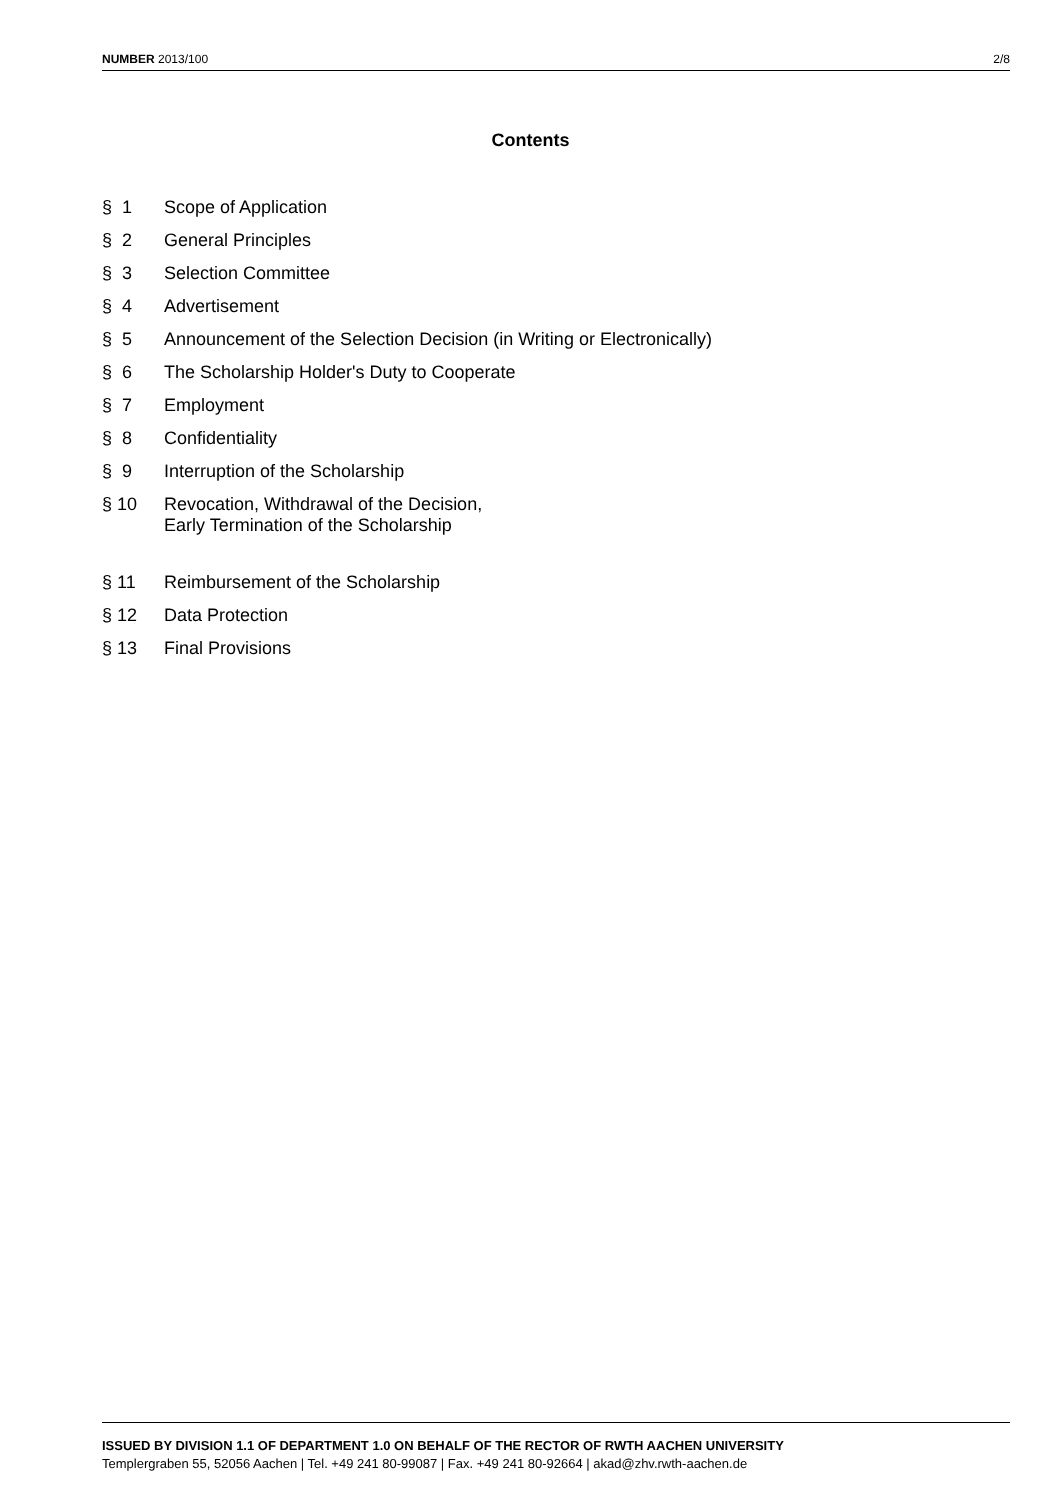NUMBER 2013/100 2/8
Contents
§ 1 Scope of Application
§ 2 General Principles
§ 3 Selection Committee
§ 4 Advertisement
§ 5 Announcement of the Selection Decision (in Writing or Electronically)
§ 6 The Scholarship Holder's Duty to Cooperate
§ 7 Employment
§ 8 Confidentiality
§ 9 Interruption of the Scholarship
§ 10 Revocation, Withdrawal of the Decision,
Early Termination of the Scholarship
§ 11 Reimbursement of the Scholarship
§ 12 Data Protection
§ 13 Final Provisions
ISSUED BY DIVISION 1.1 OF DEPARTMENT 1.0 ON BEHALF OF THE RECTOR OF RWTH AACHEN UNIVERSITY
Templergraben 55, 52056 Aachen | Tel. +49 241 80-99087 | Fax. +49 241 80-92664 | akad@zhv.rwth-aachen.de